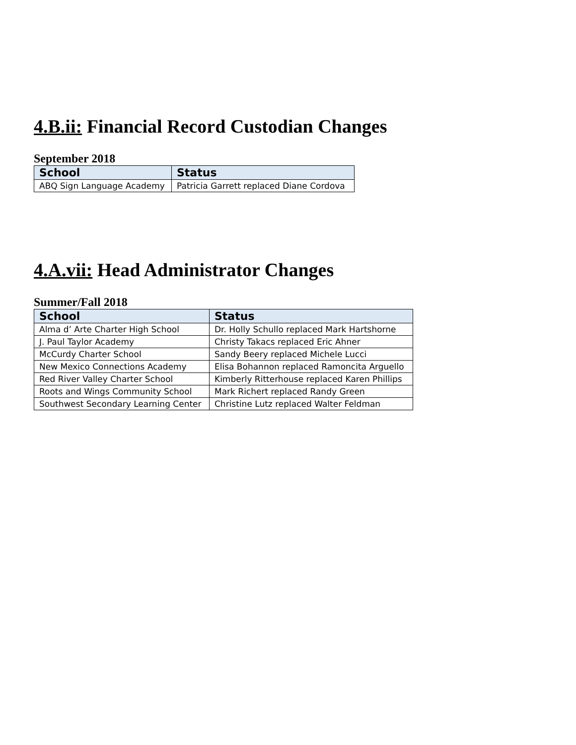4.B.ii: Financial Record Custodian Changes
September 2018
| School | Status |
| --- | --- |
| ABQ Sign Language Academy | Patricia Garrett replaced Diane Cordova |
4.A.vii: Head Administrator Changes
Summer/Fall 2018
| School | Status |
| --- | --- |
| Alma d’ Arte Charter High School | Dr. Holly Schullo replaced Mark Hartshorne |
| J. Paul Taylor Academy | Christy Takacs replaced Eric Ahner |
| McCurdy Charter School | Sandy Beery replaced Michele Lucci |
| New Mexico Connections Academy | Elisa Bohannon replaced Ramoncita Arguello |
| Red River Valley Charter School | Kimberly Ritterhouse replaced Karen Phillips |
| Roots and Wings Community School | Mark Richert replaced Randy Green |
| Southwest Secondary Learning Center | Christine Lutz replaced Walter Feldman |